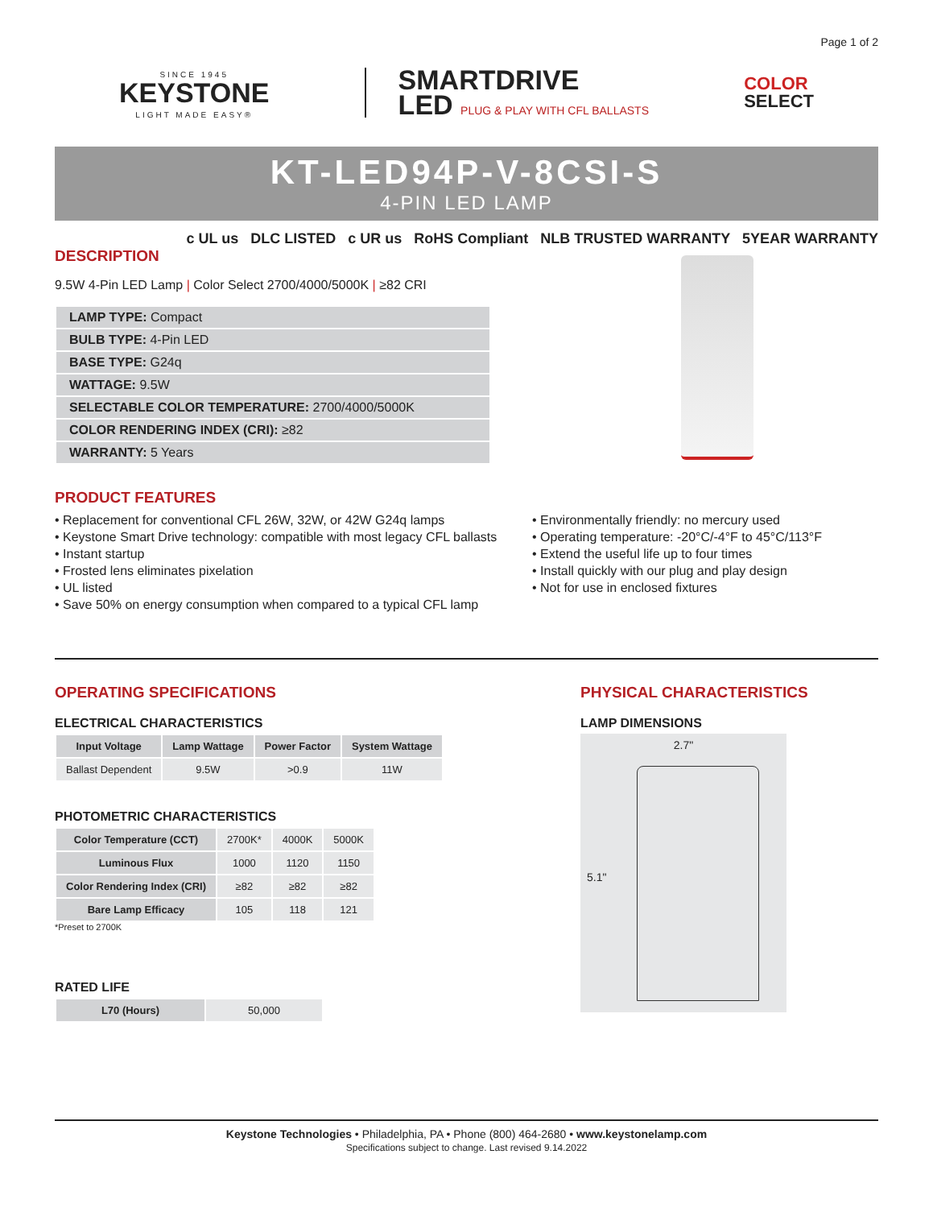Page 1 of 2
SINCE 1945
KEYSTONE
LIGHT MADE EASY®
SMARTDRIVE
LED PLUG & PLAY WITH CFL BALLASTS
COLOR
SELECT
KT-LED94P-V-8CSI-S
4-PIN LED LAMP
c UL us DLC LISTED c UR us RoHS Compliant NLB TRUSTED WARRANTY 5YEAR WARRANTY
DESCRIPTION
9.5W 4-Pin LED Lamp | Color Select 2700/4000/5000K | ≥82 CRI
| LAMP TYPE: Compact |
| BULB TYPE: 4-Pin LED |
| BASE TYPE: G24q |
| WATTAGE: 9.5W |
| SELECTABLE COLOR TEMPERATURE: 2700/4000/5000K |
| COLOR RENDERING INDEX (CRI): ≥82 |
| WARRANTY: 5 Years |
PRODUCT FEATURES
• Replacement for conventional CFL 26W, 32W, or 42W G24q lamps
• Keystone Smart Drive technology: compatible with most legacy CFL ballasts
• Instant startup
• Frosted lens eliminates pixelation
• UL listed
• Save 50% on energy consumption when compared to a typical CFL lamp
• Environmentally friendly: no mercury used
• Operating temperature: -20°C/-4°F to 45°C/113°F
• Extend the useful life up to four times
• Install quickly with our plug and play design
• Not for use in enclosed fixtures
OPERATING SPECIFICATIONS
ELECTRICAL CHARACTERISTICS
| Input Voltage | Lamp Wattage | Power Factor | System Wattage |
| --- | --- | --- | --- |
| Ballast Dependent | 9.5W | >0.9 | 11W |
PHOTOMETRIC CHARACTERISTICS
| Color Temperature (CCT) | 2700K* | 4000K | 5000K |
| Luminous Flux | 1000 | 1120 | 1150 |
| Color Rendering Index (CRI) | ≥82 | ≥82 | ≥82 |
| Bare Lamp Efficacy | 105 | 118 | 121 |
*Preset to 2700K
RATED LIFE
| L70 (Hours) | 50,000 |
PHYSICAL CHARACTERISTICS
LAMP DIMENSIONS
2.7"
5.1"
Keystone Technologies • Philadelphia, PA • Phone (800) 464-2680 • www.keystonelamp.com
Specifications subject to change. Last revised 9.14.2022